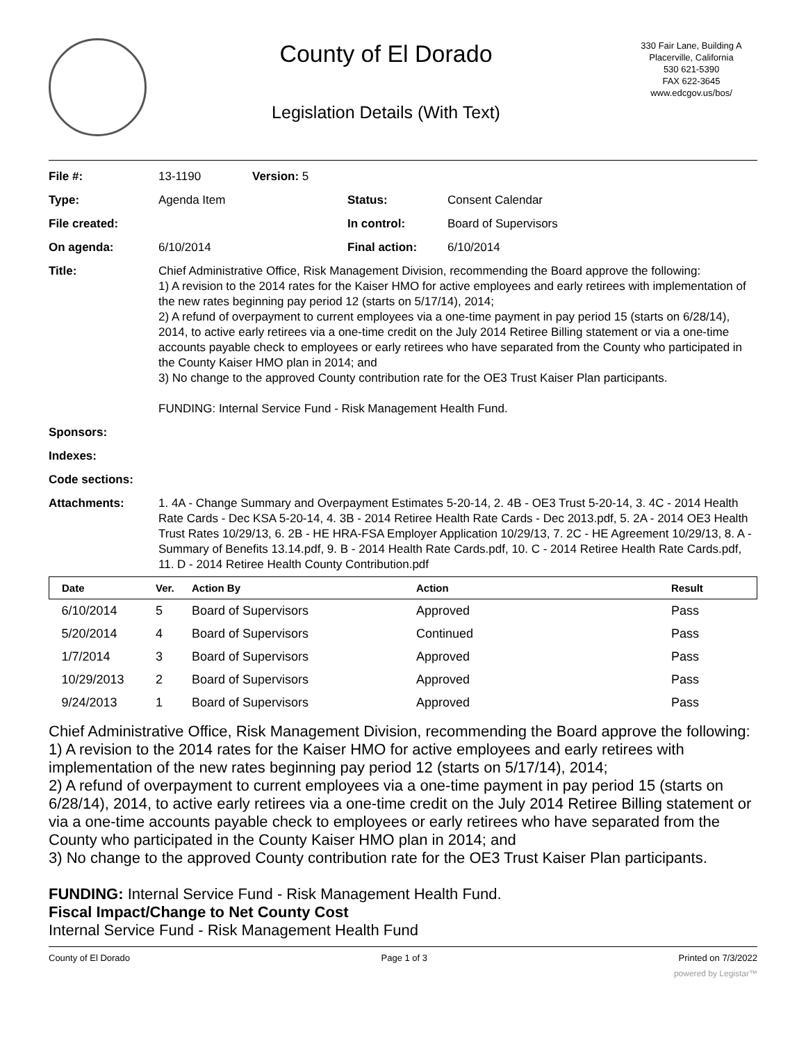County of El Dorado
Legislation Details (With Text)
330 Fair Lane, Building A
Placerville, California
530 621-5390
FAX 622-3645
www.edcgov.us/bos/
| File #: | 13-1190 | Version: 5 | | |
| Type: | Agenda Item | | Status: | Consent Calendar |
| File created: | | | In control: | Board of Supervisors |
| On agenda: | 6/10/2014 | | Final action: | 6/10/2014 |
| Title: | Chief Administrative Office, Risk Management Division, recommending the Board approve the following: 1) A revision to the 2014 rates for the Kaiser HMO for active employees and early retirees with implementation of the new rates beginning pay period 12 (starts on 5/17/14), 2014; 2) A refund of overpayment to current employees via a one-time payment in pay period 15 (starts on 6/28/14), 2014, to active early retirees via a one-time credit on the July 2014 Retiree Billing statement or via a one-time accounts payable check to employees or early retirees who have separated from the County who participated in the County Kaiser HMO plan in 2014; and 3) No change to the approved County contribution rate for the OE3 Trust Kaiser Plan participants. FUNDING: Internal Service Fund - Risk Management Health Fund. | | | |
| Sponsors: | | | | |
| Indexes: | | | | |
| Code sections: | | | | |
| Attachments: | 1. 4A - Change Summary and Overpayment Estimates 5-20-14, 2. 4B - OE3 Trust 5-20-14, 3. 4C - 2014 Health Rate Cards - Dec KSA 5-20-14, 4. 3B - 2014 Retiree Health Rate Cards - Dec 2013.pdf, 5. 2A - 2014 OE3 Health Trust Rates 10/29/13, 6. 2B - HE HRA-FSA Employer Application 10/29/13, 7. 2C - HE Agreement 10/29/13, 8. A - Summary of Benefits 13.14.pdf, 9. B - 2014 Health Rate Cards.pdf, 10. C - 2014 Retiree Health Rate Cards.pdf, 11. D - 2014 Retiree Health County Contribution.pdf | | | |
| Date | Ver. | Action By | Action | Result |
| --- | --- | --- | --- | --- |
| 6/10/2014 | 5 | Board of Supervisors | Approved | Pass |
| 5/20/2014 | 4 | Board of Supervisors | Continued | Pass |
| 1/7/2014 | 3 | Board of Supervisors | Approved | Pass |
| 10/29/2013 | 2 | Board of Supervisors | Approved | Pass |
| 9/24/2013 | 1 | Board of Supervisors | Approved | Pass |
Chief Administrative Office, Risk Management Division, recommending the Board approve the following:
1) A revision to the 2014 rates for the Kaiser HMO for active employees and early retirees with implementation of the new rates beginning pay period 12 (starts on 5/17/14), 2014;
2) A refund of overpayment to current employees via a one-time payment in pay period 15 (starts on 6/28/14), 2014, to active early retirees via a one-time credit on the July 2014 Retiree Billing statement or via a one-time accounts payable check to employees or early retirees who have separated from the County who participated in the County Kaiser HMO plan in 2014; and
3) No change to the approved County contribution rate for the OE3 Trust Kaiser Plan participants.
FUNDING: Internal Service Fund - Risk Management Health Fund.
Fiscal Impact/Change to Net County Cost
Internal Service Fund - Risk Management Health Fund
County of El Dorado Page 1 of 3 Printed on 7/3/2022
powered by Legistar™